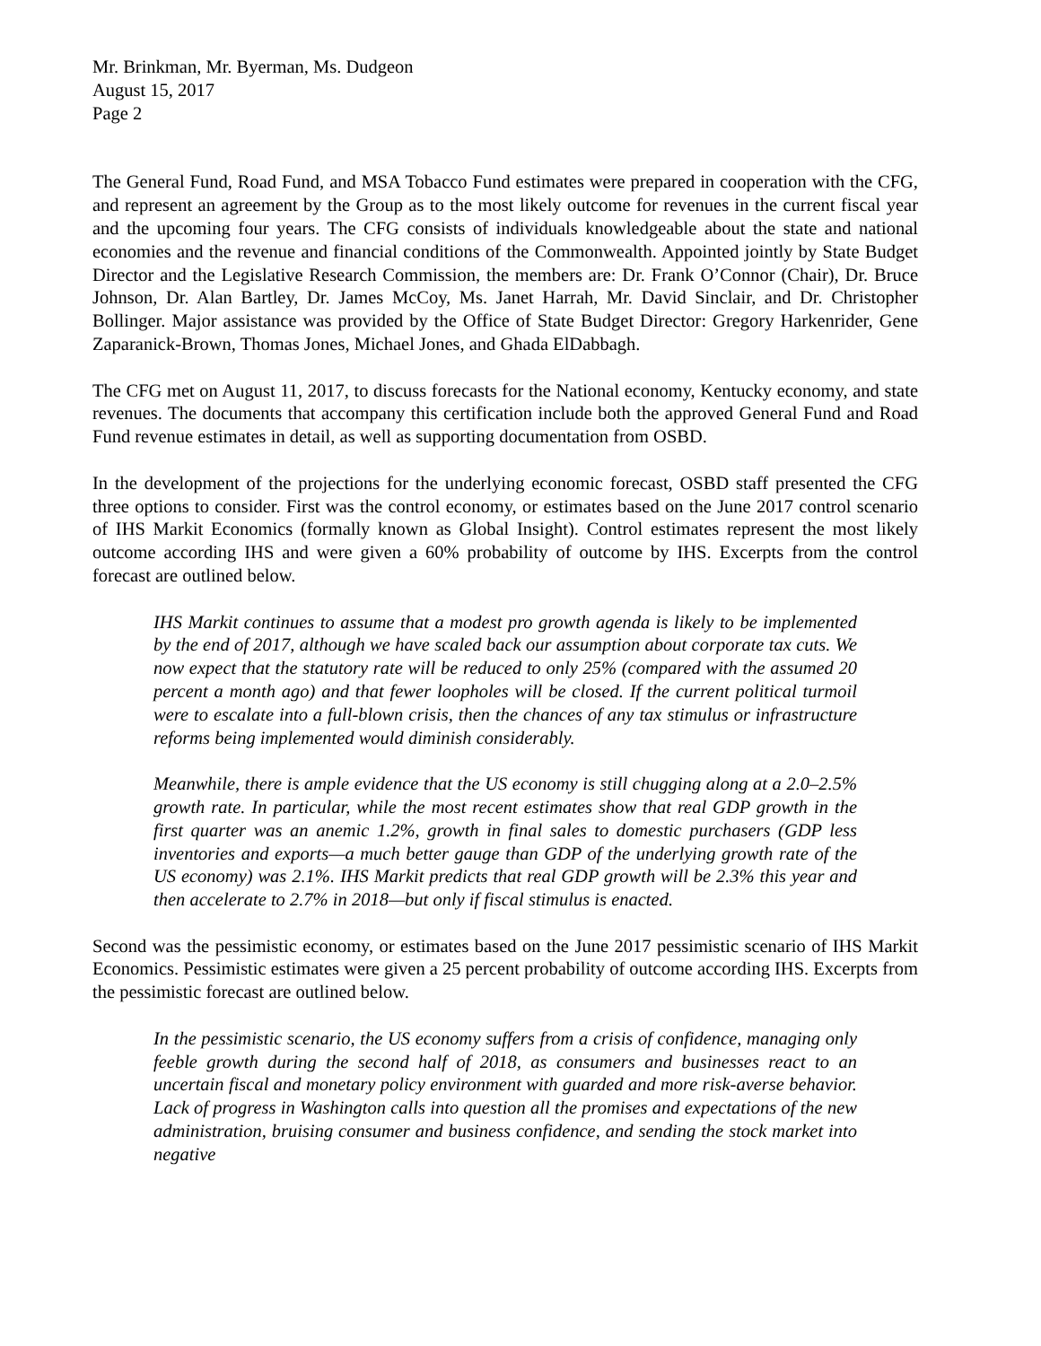Mr. Brinkman, Mr. Byerman, Ms. Dudgeon
August 15, 2017
Page 2
The General Fund, Road Fund, and MSA Tobacco Fund estimates were prepared in cooperation with the CFG, and represent an agreement by the Group as to the most likely outcome for revenues in the current fiscal year and the upcoming four years. The CFG consists of individuals knowledgeable about the state and national economies and the revenue and financial conditions of the Commonwealth. Appointed jointly by State Budget Director and the Legislative Research Commission, the members are: Dr. Frank O’Connor (Chair), Dr. Bruce Johnson, Dr. Alan Bartley, Dr. James McCoy, Ms. Janet Harrah, Mr. David Sinclair, and Dr. Christopher Bollinger. Major assistance was provided by the Office of State Budget Director: Gregory Harkenrider, Gene Zaparanick-Brown, Thomas Jones, Michael Jones, and Ghada ElDabbagh.
The CFG met on August 11, 2017, to discuss forecasts for the National economy, Kentucky economy, and state revenues. The documents that accompany this certification include both the approved General Fund and Road Fund revenue estimates in detail, as well as supporting documentation from OSBD.
In the development of the projections for the underlying economic forecast, OSBD staff presented the CFG three options to consider. First was the control economy, or estimates based on the June 2017 control scenario of IHS Markit Economics (formally known as Global Insight). Control estimates represent the most likely outcome according IHS and were given a 60% probability of outcome by IHS. Excerpts from the control forecast are outlined below.
IHS Markit continues to assume that a modest pro growth agenda is likely to be implemented by the end of 2017, although we have scaled back our assumption about corporate tax cuts. We now expect that the statutory rate will be reduced to only 25% (compared with the assumed 20 percent a month ago) and that fewer loopholes will be closed. If the current political turmoil were to escalate into a full-blown crisis, then the chances of any tax stimulus or infrastructure reforms being implemented would diminish considerably.
Meanwhile, there is ample evidence that the US economy is still chugging along at a 2.0–2.5% growth rate. In particular, while the most recent estimates show that real GDP growth in the first quarter was an anemic 1.2%, growth in final sales to domestic purchasers (GDP less inventories and exports—a much better gauge than GDP of the underlying growth rate of the US economy) was 2.1%. IHS Markit predicts that real GDP growth will be 2.3% this year and then accelerate to 2.7% in 2018—but only if fiscal stimulus is enacted.
Second was the pessimistic economy, or estimates based on the June 2017 pessimistic scenario of IHS Markit Economics. Pessimistic estimates were given a 25 percent probability of outcome according IHS. Excerpts from the pessimistic forecast are outlined below.
In the pessimistic scenario, the US economy suffers from a crisis of confidence, managing only feeble growth during the second half of 2018, as consumers and businesses react to an uncertain fiscal and monetary policy environment with guarded and more risk-averse behavior. Lack of progress in Washington calls into question all the promises and expectations of the new administration, bruising consumer and business confidence, and sending the stock market into negative